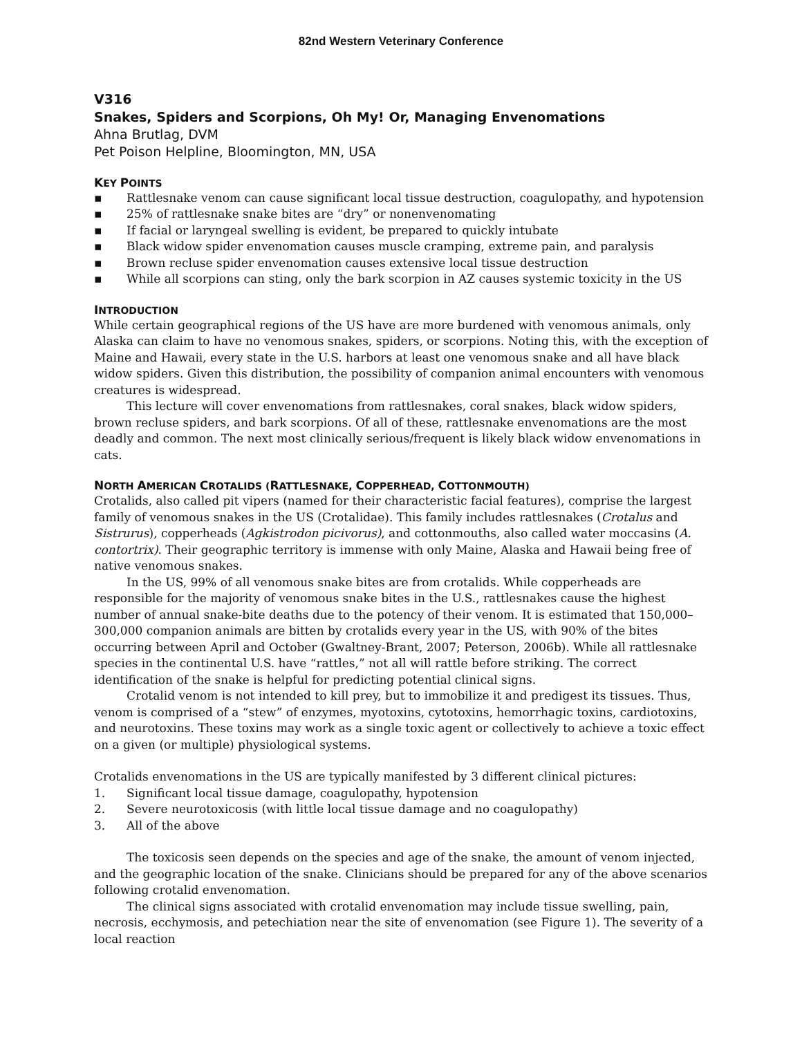82nd Western Veterinary Conference
V316
Snakes, Spiders and Scorpions, Oh My! Or, Managing Envenomations
Ahna Brutlag, DVM
Pet Poison Helpline, Bloomington, MN, USA
KEY POINTS
▪ Rattlesnake venom can cause significant local tissue destruction, coagulopathy, and hypotension
▪ 25% of rattlesnake snake bites are “dry” or nonenvenomating
▪ If facial or laryngeal swelling is evident, be prepared to quickly intubate
▪ Black widow spider envenomation causes muscle cramping, extreme pain, and paralysis
▪ Brown recluse spider envenomation causes extensive local tissue destruction
▪ While all scorpions can sting, only the bark scorpion in AZ causes systemic toxicity in the US
INTRODUCTION
While certain geographical regions of the US have are more burdened with venomous animals, only Alaska can claim to have no venomous snakes, spiders, or scorpions. Noting this, with the exception of Maine and Hawaii, every state in the U.S. harbors at least one venomous snake and all have black widow spiders. Given this distribution, the possibility of companion animal encounters with venomous creatures is widespread.
This lecture will cover envenomations from rattlesnakes, coral snakes, black widow spiders, brown recluse spiders, and bark scorpions. Of all of these, rattlesnake envenomations are the most deadly and common. The next most clinically serious/frequent is likely black widow envenomations in cats.
NORTH AMERICAN CROTALIDS (RATTLESNAKE, COPPERHEAD, COTTONMOUTH)
Crotalids, also called pit vipers (named for their characteristic facial features), comprise the largest family of venomous snakes in the US (Crotalidae). This family includes rattlesnakes (Crotalus and Sistrurus), copperheads (Agkistrodon picivorus), and cottonmouths, also called water moccasins (A. contortrix). Their geographic territory is immense with only Maine, Alaska and Hawaii being free of native venomous snakes.
In the US, 99% of all venomous snake bites are from crotalids. While copperheads are responsible for the majority of venomous snake bites in the U.S., rattlesnakes cause the highest number of annual snake-bite deaths due to the potency of their venom. It is estimated that 150,000–300,000 companion animals are bitten by crotalids every year in the US, with 90% of the bites occurring between April and October (Gwaltney-Brant, 2007; Peterson, 2006b). While all rattlesnake species in the continental U.S. have “rattles,” not all will rattle before striking. The correct identification of the snake is helpful for predicting potential clinical signs.
Crotalid venom is not intended to kill prey, but to immobilize it and predigest its tissues. Thus, venom is comprised of a “stew” of enzymes, myotoxins, cytotoxins, hemorrhagic toxins, cardiotoxins, and neurotoxins. These toxins may work as a single toxic agent or collectively to achieve a toxic effect on a given (or multiple) physiological systems.
Crotalids envenomations in the US are typically manifested by 3 different clinical pictures:
1. Significant local tissue damage, coagulopathy, hypotension
2. Severe neurotoxicosis (with little local tissue damage and no coagulopathy)
3. All of the above
The toxicosis seen depends on the species and age of the snake, the amount of venom injected, and the geographic location of the snake. Clinicians should be prepared for any of the above scenarios following crotalid envenomation.
The clinical signs associated with crotalid envenomation may include tissue swelling, pain, necrosis, ecchymosis, and petechiation near the site of envenomation (see Figure 1). The severity of a local reaction